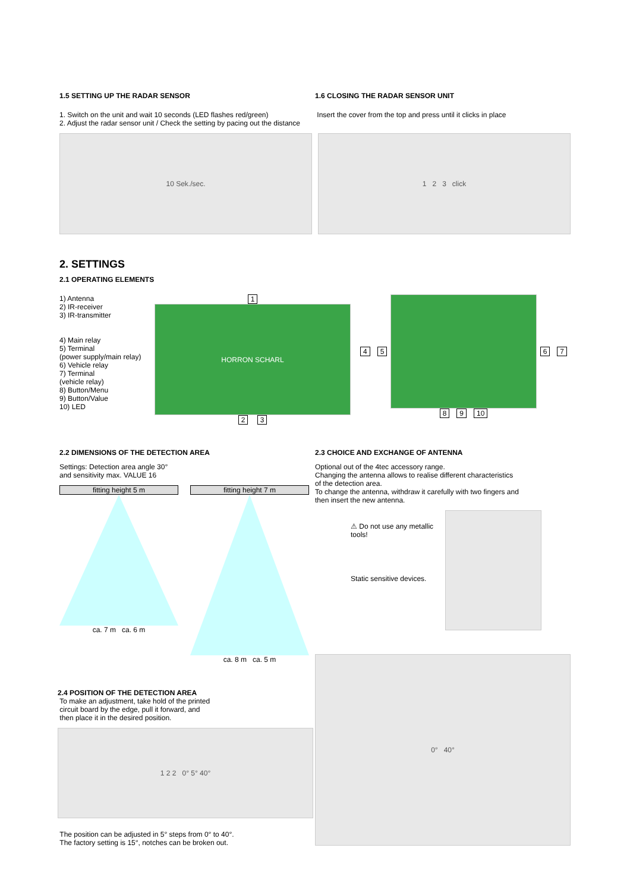1.5 SETTING UP THE RADAR SENSOR
1. Switch on the unit and wait 10 seconds (LED flashes red/green)
2. Adjust the radar sensor unit / Check the setting by pacing out the distance
1.6 CLOSING THE RADAR SENSOR UNIT
Insert the cover from the top and press until it clicks in place
10 Sek./sec. 1 2 3 click
2. SETTINGS
2.1 OPERATING ELEMENTS
1) Antenna
2) IR-receiver
3) IR-transmitter
4) Main relay
5) Terminal
(power supply/main relay)
6) Vehicle relay
7) Terminal
(vehicle relay)
8) Button/Menu
9) Button/Value
10) LED
1
HORRON SCHARL
2 3
4 5 6 7
8 9 10
2.2 DIMENSIONS OF THE DETECTION AREA
Settings: Detection area angle 30°
and sensitivity max. VALUE 16
fitting height 5 m
ca. 7 m ca. 6 m
fitting height 7 m
ca. 8 m ca. 5 m
2.3 CHOICE AND EXCHANGE OF ANTENNA
Optional out of the 4tec accessory range.
Changing the antenna allows to realise different characteristics
of the detection area.
To change the antenna, withdraw it carefully with two fingers and
then insert the new antenna.
⚠ Do not use any metallic
tools!
Static sensitive devices.
0° 40°
2.4 POSITION OF THE DETECTION AREA
To make an adjustment, take hold of the printed
circuit board by the edge, pull it forward, and
then place it in the desired position.
1 2 2 0° 5° 40°
The position can be adjusted in 5° steps from 0° to 40°.
The factory setting is 15°, notches can be broken out.